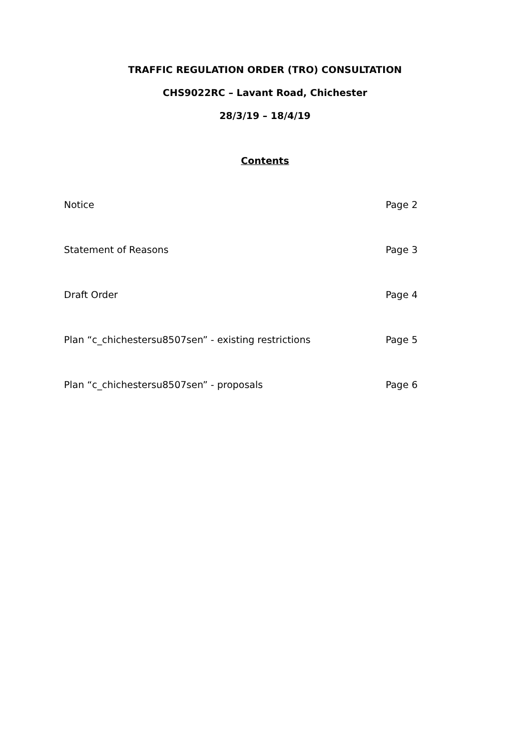TRAFFIC REGULATION ORDER (TRO) CONSULTATION
CHS9022RC – Lavant Road, Chichester
28/3/19 – 18/4/19
Contents
Notice Page 2
Statement of Reasons Page 3
Draft Order Page 4
Plan “c_chichestersu8507sen” - existing restrictions Page 5
Plan “c_chichestersu8507sen” - proposals Page 6